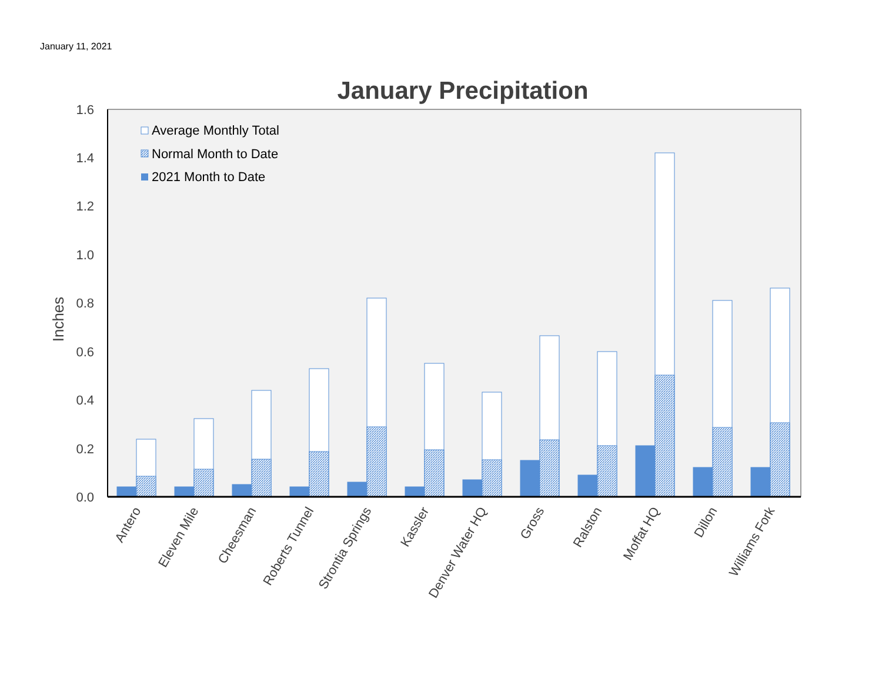January 11, 2021
January Precipitation
0.0
0.2
0.4
0.6
0.8
1.0
1.2
1.4
1.6
Inches
Average Monthly Total
Normal Month to Date
2021 Month to Date
Antero
Eleven Mile
Cheesman
Roberts Tunnel
Strontia Springs
Kassler
Denver Water HQ
Gross
Ralston
Moffat HQ
Dillon
Williams Fork